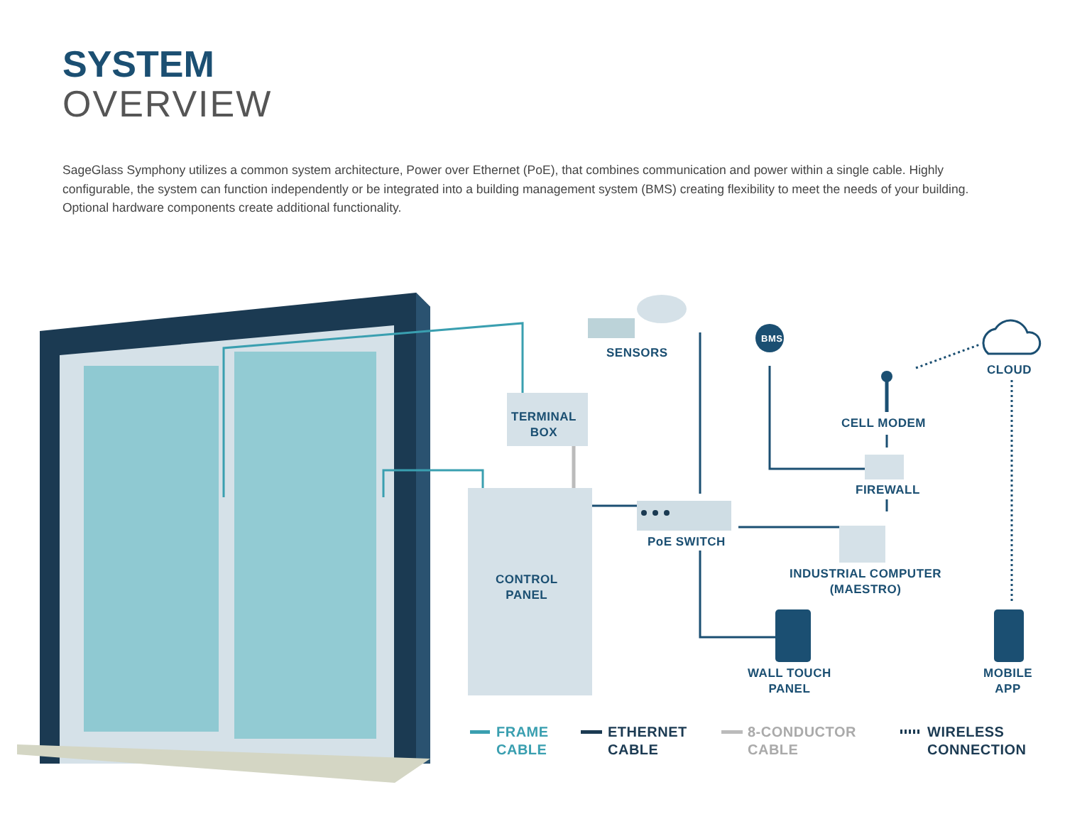SYSTEM
OVERVIEW
SageGlass Symphony utilizes a common system architecture, Power over Ethernet (PoE), that combines communication and power within a single cable. Highly configurable, the system can function independently or be integrated into a building management system (BMS) creating flexibility to meet the needs of your building. Optional hardware components create additional functionality.
SENSORS
BMS
CLOUD
TERMINAL
BOX
CELL MODEM
FIREWALL
PoE SWITCH
INDUSTRIAL COMPUTER
(MAESTRO)
CONTROL
PANEL
WALL TOUCH
PANEL
MOBILE
APP
FRAME
CABLE
ETHERNET
CABLE
8-CONDUCTOR
CABLE
WIRELESS
CONNECTION